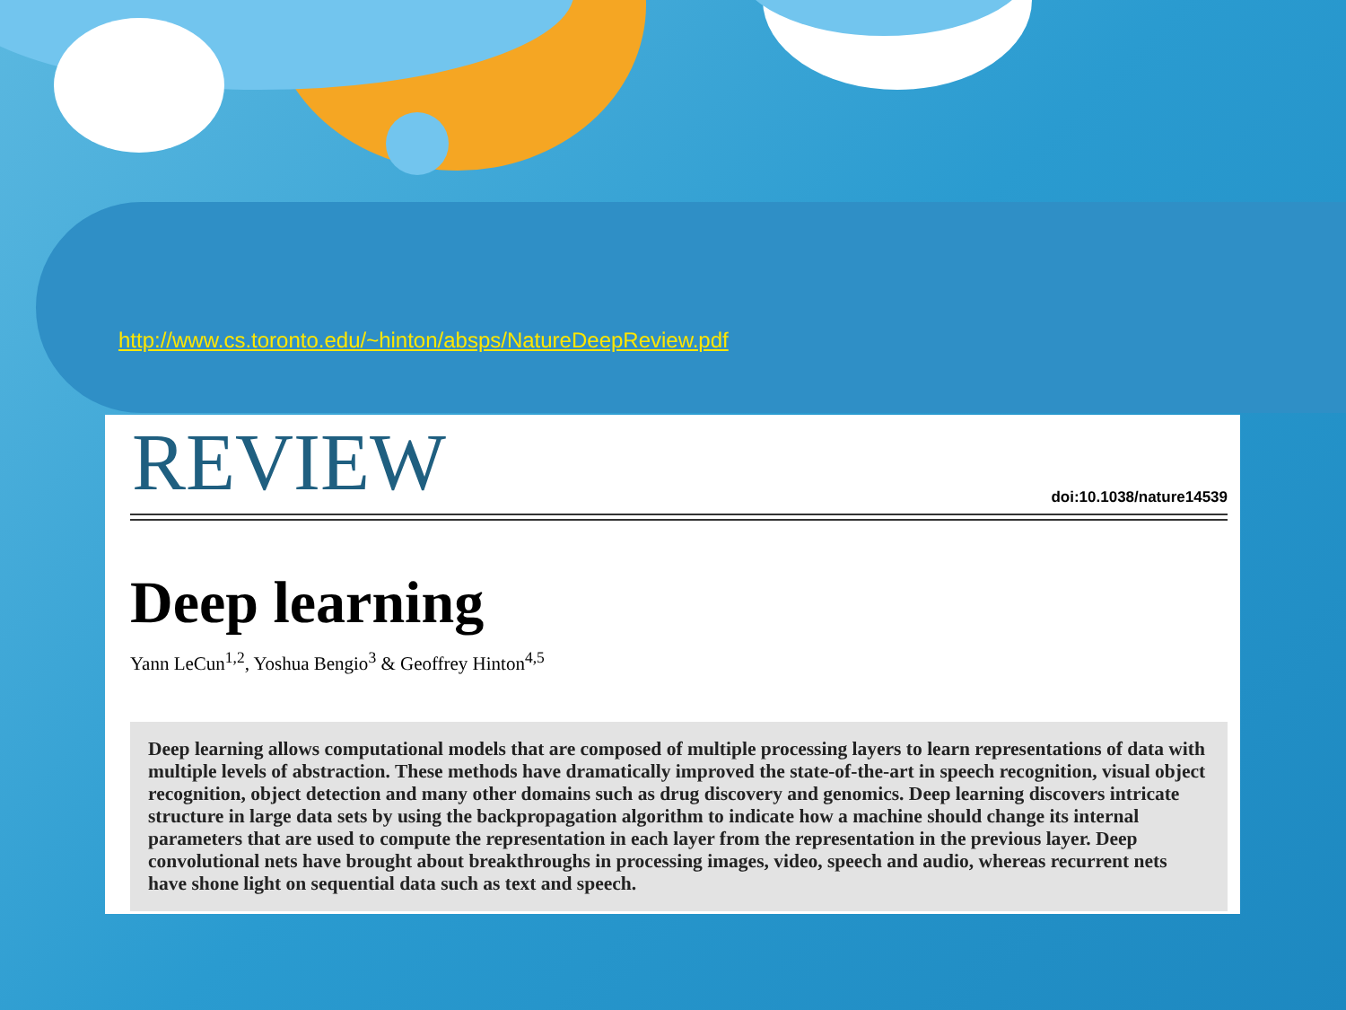http://www.cs.toronto.edu/~hinton/absps/NatureDeepReview.pdf
REVIEW
doi:10.1038/nature14539
Deep learning
Yann LeCun<sup>1,2</sup>, Yoshua Bengio<sup>3</sup> & Geoffrey Hinton<sup>4,5</sup>
Deep learning allows computational models that are composed of multiple processing layers to learn representations of data with multiple levels of abstraction. These methods have dramatically improved the state-of-the-art in speech recognition, visual object recognition, object detection and many other domains such as drug discovery and genomics. Deep learning discovers intricate structure in large data sets by using the backpropagation algorithm to indicate how a machine should change its internal parameters that are used to compute the representation in each layer from the representation in the previous layer. Deep convolutional nets have brought about breakthroughs in processing images, video, speech and audio, whereas recurrent nets have shone light on sequential data such as text and speech.